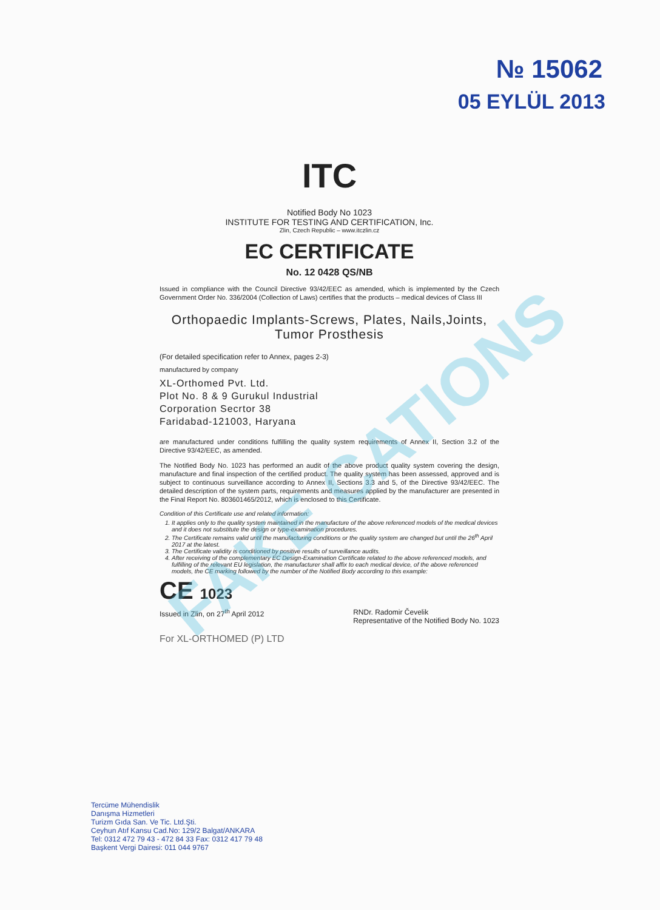№ 15062
05 EYLÜL 2013
ITC
Notified Body No 1023
INSTITUTE FOR TESTING AND CERTIFICATION, Inc.
Zlin, Czech Republic – www.itczlin.cz
EC CERTIFICATE
No. 12 0428 QS/NB
Issued in compliance with the Council Directive 93/42/EEC as amended, which is implemented by the Czech Government Order No. 336/2004 (Collection of Laws) certifies that the products – medical devices of Class III
Orthopaedic Implants-Screws, Plates, Nails,Joints, Tumor Prosthesis
(For detailed specification refer to Annex, pages 2-3)
manufactured by company
XL-Orthomed Pvt. Ltd.
Plot No. 8 & 9 Gurukul Industrial
Corporation Secrtor 38
Faridabad-121003, Haryana
are manufactured under conditions fulfilling the quality system requirements of Annex II, Section 3.2 of the Directive 93/42/EEC, as amended.
The Notified Body No. 1023 has performed an audit of the above product quality system covering the design, manufacture and final inspection of the certified product. The quality system has been assessed, approved and is subject to continuous surveillance according to Annex II, Sections 3.3 and 5, of the Directive 93/42/EEC. The detailed description of the system parts, requirements and measures applied by the manufacturer are presented in the Final Report No. 803601465/2012, which is enclosed to this Certificate.
Condition of this Certificate use and related information:
1. It applies only to the quality system maintained in the manufacture of the above referenced models of the medical devices and it does not substitute the design or type-examination procedures.
2. The Certificate remains valid until the manufacturing conditions or the quality system are changed but until the 26<sup>th</sup> April 2017 at the latest.
3. The Certificate validity is conditioned by positive results of surveillance audits.
4. After receiving of the complementary EC Design-Examination Certificate related to the above referenced models, and fulfilling of the relevant EU legislation, the manufacturer shall affix to each medical device, of the above referenced models, the CE marking followed by the number of the Notified Body according to this example:
CE 1023
Issued in Zlin, on 27<sup>th</sup> April 2012 RNDr. Radomir Čevelik
Representative of the Notified Body No. 1023
For XL-ORTHOMED (P) LTD
FAKE CATIONS
Tercüme Mühendislik
Danışma Hizmetleri
Turizm Gıda San. Ve Tic. Ltd.Şti.
Ceyhun Atıf Kansu Cad.No: 129/2 Balgat/ANKARA
Tel: 0312 472 79 43 - 472 84 33 Fax: 0312 417 79 48
Başkent Vergi Dairesi: 011 044 9767